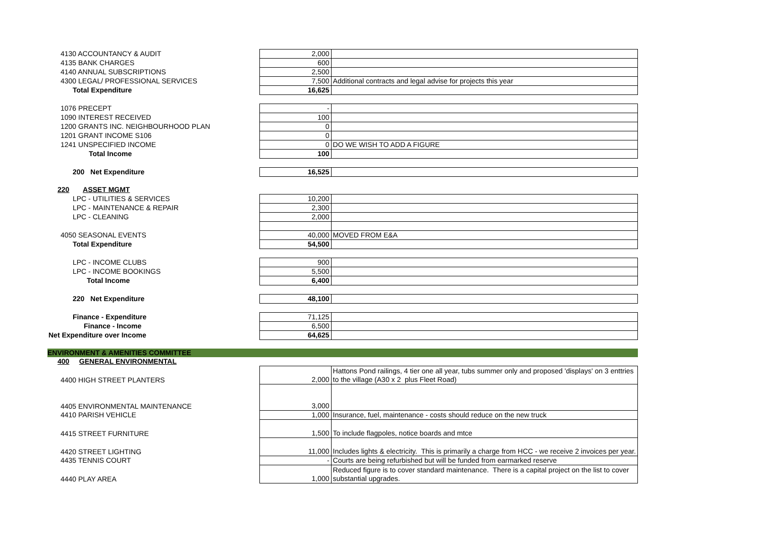| 4130 ACCOUNTANCY & AUDIT | 2,000 | |
| 4135 BANK CHARGES | 600 | |
| 4140 ANNUAL SUBSCRIPTIONS | 2,500 | |
| 4300 LEGAL/ PROFESSIONAL SERVICES | 7,500 | Additional contracts and legal advise for projects this year |
| Total Expenditure | 16,625 | |
| 1076 PRECEPT | - | |
| 1090 INTEREST RECEIVED | 100 | |
| 1200 GRANTS INC. NEIGHBOURHOOD PLAN | 0 | |
| 1201 GRANT INCOME S106 | 0 | |
| 1241 UNSPECIFIED INCOME | 0 | DO WE WISH TO ADD A FIGURE |
| Total Income | 100 | |
| 200 Net Expenditure | 16,525 | |
| 220 ASSET MGMT | | |
| LPC - UTILITIES & SERVICES | 10,200 | |
| LPC - MAINTENANCE & REPAIR | 2,300 | |
| LPC - CLEANING | 2,000 | |
| 4050 SEASONAL EVENTS | 40,000 | MOVED FROM E&A |
| Total Expenditure | 54,500 | |
| LPC - INCOME CLUBS | 900 | |
| LPC - INCOME BOOKINGS | 5,500 | |
| Total Income | 6,400 | |
| 220 Net Expenditure | 48,100 | |
| Finance - Expenditure | 71,125 | |
| Finance - Income | 6,500 | |
| Net Expenditure over Income | 64,625 | |
| ENVIRONMENT & AMENITIES COMMITTEE | | |
| 400 GENERAL ENVIRONMENTAL | | |
| 4400 HIGH STREET PLANTERS | 2,000 | Hattons Pond railings, 4 tier one all year, tubs summer only and proposed 'displays' on 3 enttries to the village (A30 x 2 plus Fleet Road) |
| 4405 ENVIRONMENTAL MAINTENANCE | 3,000 | |
| 4410 PARISH VEHICLE | 1,000 | Insurance, fuel, maintenance - costs should reduce on the new truck |
| 4415 STREET FURNITURE | 1,500 | To include flagpoles, notice boards and mtce |
| 4420 STREET LIGHTING | 11,000 | Includes lights & electricity. This is primarily a charge from HCC - we receive 2 invoices per year. |
| 4435 TENNIS COURT | - | Courts are being refurbished but will be funded from earmarked reserve |
| 4440 PLAY AREA | 1,000 | Reduced figure is to cover standard maintenance. There is a capital project on the list to cover substantial upgrades. |